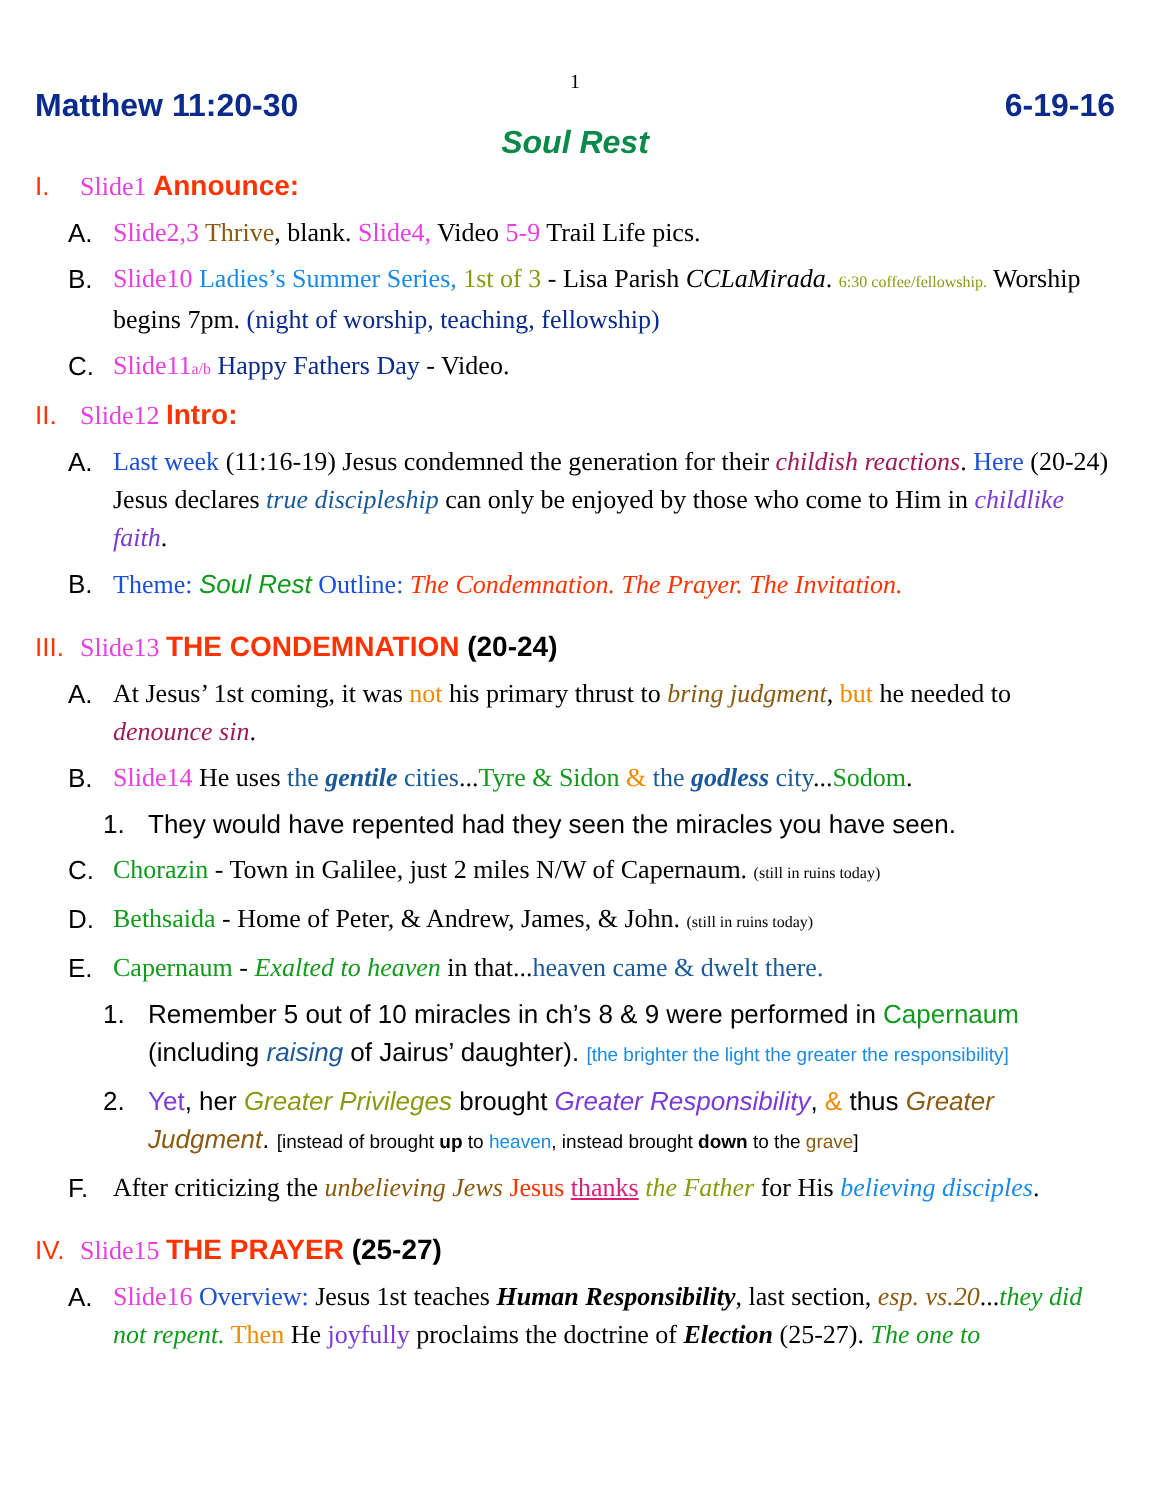1
Matthew 11:20-30 6-19-16
Soul Rest
I. Slide1 Announce:
A. Slide2,3 Thrive, blank. Slide4, Video 5-9 Trail Life pics.
B. Slide10 Ladies’s Summer Series, 1st of 3 - Lisa Parish CCLaMirada. 6:30 coffee/fellowship. Worship begins 7pm. (night of worship, teaching, fellowship)
C. Slide11a/b Happy Fathers Day - Video.
II. Slide12 Intro:
A. Last week (11:16-19) Jesus condemned the generation for their childish reactions. Here (20-24) Jesus declares true discipleship can only be enjoyed by those who come to Him in childlike faith.
B. Theme: Soul Rest Outline: The Condemnation. The Prayer. The Invitation.
III. Slide13 THE CONDEMNATION (20-24)
A. At Jesus’ 1st coming, it was not his primary thrust to bring judgment, but he needed to denounce sin.
B. Slide14 He uses the gentile cities...Tyre & Sidon & the godless city...Sodom.
1. They would have repented had they seen the miracles you have seen.
C. Chorazin - Town in Galilee, just 2 miles N/W of Capernaum. (still in ruins today)
D. Bethsaida - Home of Peter, & Andrew, James, & John. (still in ruins today)
E. Capernaum - Exalted to heaven in that...heaven came & dwelt there.
1. Remember 5 out of 10 miracles in ch’s 8 & 9 were performed in Capernaum (including raising of Jairus’ daughter). [the brighter the light the greater the responsibility]
2. Yet, her Greater Privileges brought Greater Responsibility, & thus Greater Judgment. [instead of brought up to heaven, instead brought down to the grave]
F. After criticizing the unbelieving Jews Jesus thanks the Father for His believing disciples.
IV. Slide15 THE PRAYER (25-27)
A. Slide16 Overview: Jesus 1st teaches Human Responsibility, last section, esp. vs.20...they did not repent. Then He joyfully proclaims the doctrine of Election (25-27). The one to